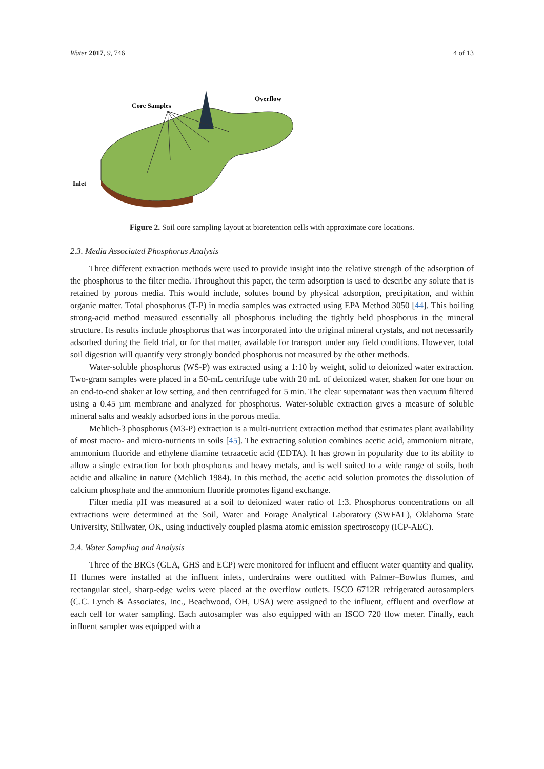Water 2017, 9, 746 4 of 13
Core Samples
Overflow
Inlet
Figure 2. Soil core sampling layout at bioretention cells with approximate core locations.
2.3. Media Associated Phosphorus Analysis
Three different extraction methods were used to provide insight into the relative strength of the adsorption of the phosphorus to the filter media. Throughout this paper, the term adsorption is used to describe any solute that is retained by porous media. This would include, solutes bound by physical adsorption, precipitation, and within organic matter. Total phosphorus (T-P) in media samples was extracted using EPA Method 3050 [44]. This boiling strong-acid method measured essentially all phosphorus including the tightly held phosphorus in the mineral structure. Its results include phosphorus that was incorporated into the original mineral crystals, and not necessarily adsorbed during the field trial, or for that matter, available for transport under any field conditions. However, total soil digestion will quantify very strongly bonded phosphorus not measured by the other methods.
Water-soluble phosphorus (WS-P) was extracted using a 1:10 by weight, solid to deionized water extraction. Two-gram samples were placed in a 50-mL centrifuge tube with 20 mL of deionized water, shaken for one hour on an end-to-end shaker at low setting, and then centrifuged for 5 min. The clear supernatant was then vacuum filtered using a 0.45 µm membrane and analyzed for phosphorus. Water-soluble extraction gives a measure of soluble mineral salts and weakly adsorbed ions in the porous media.
Mehlich-3 phosphorus (M3-P) extraction is a multi-nutrient extraction method that estimates plant availability of most macro- and micro-nutrients in soils [45]. The extracting solution combines acetic acid, ammonium nitrate, ammonium fluoride and ethylene diamine tetraacetic acid (EDTA). It has grown in popularity due to its ability to allow a single extraction for both phosphorus and heavy metals, and is well suited to a wide range of soils, both acidic and alkaline in nature (Mehlich 1984). In this method, the acetic acid solution promotes the dissolution of calcium phosphate and the ammonium fluoride promotes ligand exchange.
Filter media pH was measured at a soil to deionized water ratio of 1:3. Phosphorus concentrations on all extractions were determined at the Soil, Water and Forage Analytical Laboratory (SWFAL), Oklahoma State University, Stillwater, OK, using inductively coupled plasma atomic emission spectroscopy (ICP-AEC).
2.4. Water Sampling and Analysis
Three of the BRCs (GLA, GHS and ECP) were monitored for influent and effluent water quantity and quality. H flumes were installed at the influent inlets, underdrains were outfitted with Palmer–Bowlus flumes, and rectangular steel, sharp-edge weirs were placed at the overflow outlets. ISCO 6712R refrigerated autosamplers (C.C. Lynch & Associates, Inc., Beachwood, OH, USA) were assigned to the influent, effluent and overflow at each cell for water sampling. Each autosampler was also equipped with an ISCO 720 flow meter. Finally, each influent sampler was equipped with a